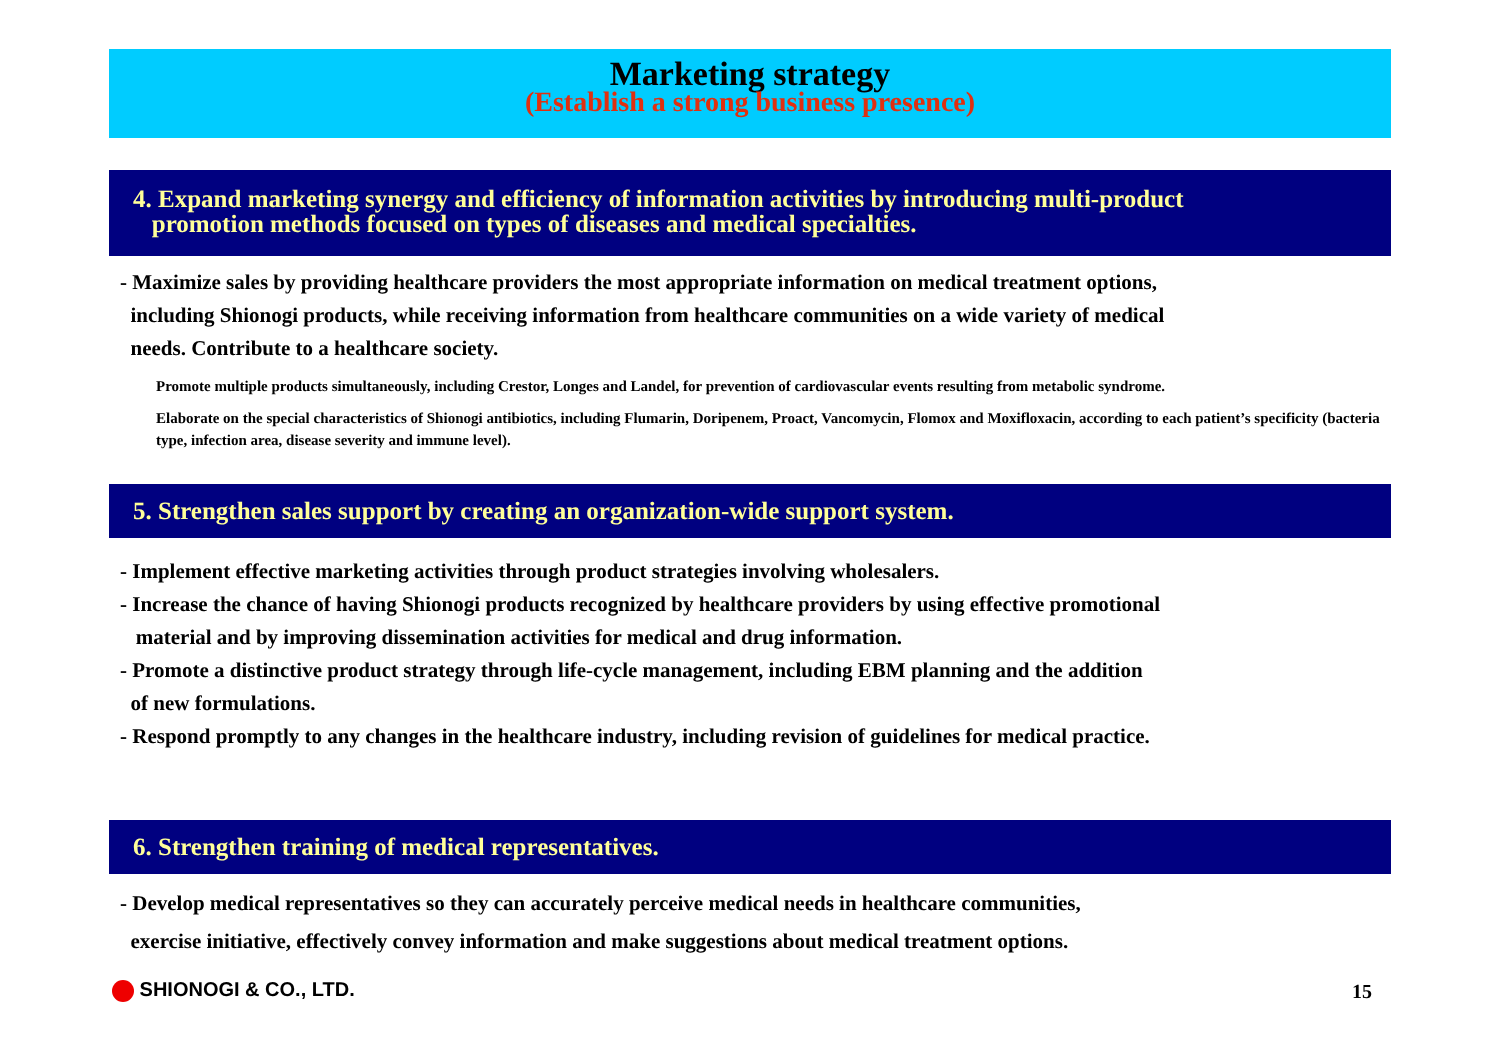Marketing strategy
(Establish a strong business presence)
4. Expand marketing synergy and efficiency of information activities by introducing multi-product
promotion methods focused on types of diseases and medical specialties.
- Maximize sales by providing healthcare providers the most appropriate information on medical treatment options,
including Shionogi products, while receiving information from healthcare communities on a wide variety of medical
needs. Contribute to a healthcare society.
Promote multiple products simultaneously, including Crestor, Longes and Landel, for prevention of cardiovascular events resulting from metabolic syndrome.
Elaborate on the special characteristics of Shionogi antibiotics, including Flumarin, Doripenem, Proact, Vancomycin, Flomox and Moxifloxacin, according to each patient’s specificity (bacteria type, infection area, disease severity and immune level).
5. Strengthen sales support by creating an organization-wide support system.
- Implement effective marketing activities through product strategies involving wholesalers.
- Increase the chance of having Shionogi products recognized by healthcare providers by using effective promotional
material and by improving dissemination activities for medical and drug information.
- Promote a distinctive product strategy through life-cycle management, including EBM planning and the addition
of new formulations.
- Respond promptly to any changes in the healthcare industry, including revision of guidelines for medical practice.
6. Strengthen training of medical representatives.
- Develop medical representatives so they can accurately perceive medical needs in healthcare communities,
exercise initiative, effectively convey information and make suggestions about medical treatment options.
SHIONOGI & CO., LTD. 15